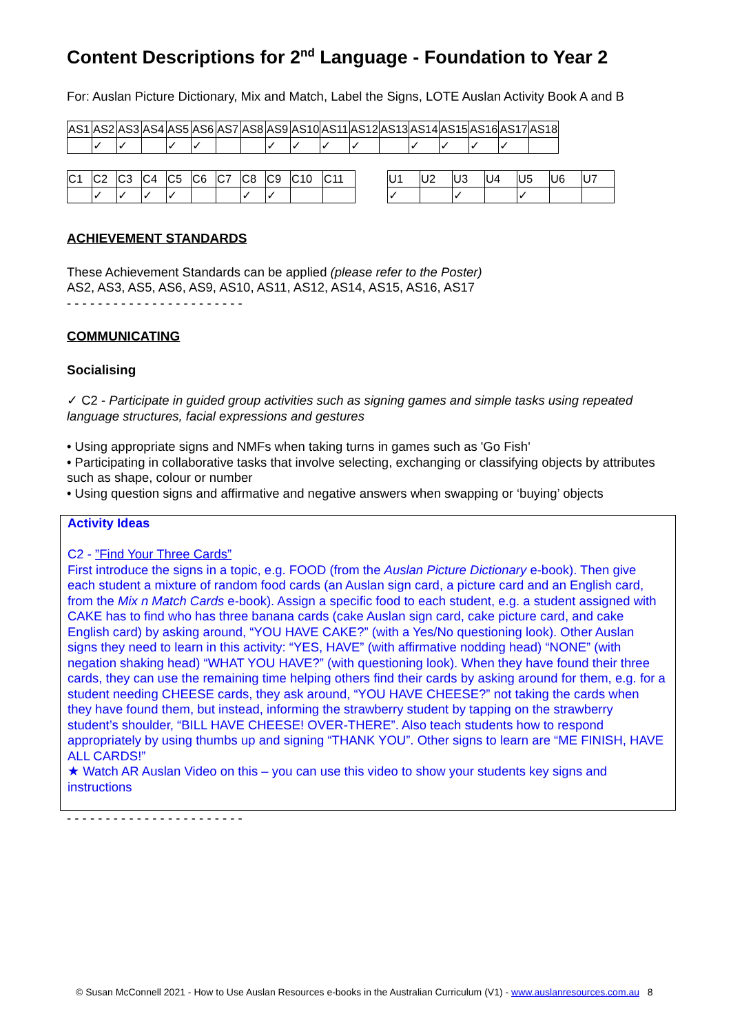Content Descriptions for 2<sup>nd</sup> Language - Foundation to Year 2
For: Auslan Picture Dictionary, Mix and Match, Label the Signs, LOTE Auslan Activity Book A and B
| AS1 | AS2 | AS3 | AS4 | AS5 | AS6 | AS7 | AS8 | AS9 | AS10 | AS11 | AS12 | AS13 | AS14 | AS15 | AS16 | AS17 | AS18 |
| | ✓ | ✓ | | ✓ | ✓ | | | ✓ | ✓ | ✓ | ✓ | | ✓ | ✓ | ✓ | ✓ | |
| C1 | C2 | C3 | C4 | C5 | C6 | C7 | C8 | C9 | C10 | C11 |
| | ✓ | ✓ | ✓ | ✓ | | | ✓ | ✓ | | |
| U1 | U2 | U3 | U4 | U5 | U6 | U7 |
| ✓ | | ✓ | | ✓ | | |
ACHIEVEMENT STANDARDS
These Achievement Standards can be applied (please refer to the Poster)
AS2, AS3, AS5, AS6, AS9, AS10, AS11, AS12, AS14, AS15, AS16, AS17
- - - - - - - - - - - - - - - - - - - - - - -
COMMUNICATING
Socialising
✓ C2 - Participate in guided group activities such as signing games and simple tasks using repeated language structures, facial expressions and gestures
• Using appropriate signs and NMFs when taking turns in games such as 'Go Fish'
• Participating in collaborative tasks that involve selecting, exchanging or classifying objects by attributes such as shape, colour or number
• Using question signs and affirmative and negative answers when swapping or ‘buying’ objects
Activity Ideas
C2 - ”Find Your Three Cards”
First introduce the signs in a topic, e.g. FOOD (from the Auslan Picture Dictionary e-book). Then give each student a mixture of random food cards (an Auslan sign card, a picture card and an English card, from the Mix n Match Cards e-book). Assign a specific food to each student, e.g. a student assigned with CAKE has to find who has three banana cards (cake Auslan sign card, cake picture card, and cake English card) by asking around, “YOU HAVE CAKE?” (with a Yes/No questioning look). Other Auslan signs they need to learn in this activity: “YES, HAVE” (with affirmative nodding head) “NONE” (with negation shaking head) “WHAT YOU HAVE?” (with questioning look). When they have found their three cards, they can use the remaining time helping others find their cards by asking around for them, e.g. for a student needing CHEESE cards, they ask around, “YOU HAVE CHEESE?” not taking the cards when they have found them, but instead, informing the strawberry student by tapping on the strawberry student’s shoulder, “BILL HAVE CHEESE! OVER-THERE”. Also teach students how to respond appropriately by using thumbs up and signing “THANK YOU”. Other signs to learn are “ME FINISH, HAVE ALL CARDS!”
★ Watch AR Auslan Video on this – you can use this video to show your students key signs and instructions
- - - - - - - - - - - - - - - - - - - - - - -
© Susan McConnell 2021 - How to Use Auslan Resources e-books in the Australian Curriculum (V1) - www.auslanresources.com.au 8